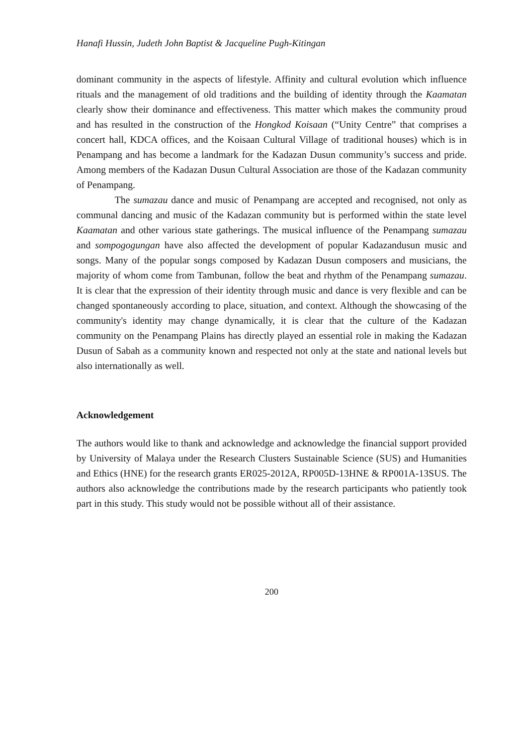Hanafi Hussin, Judeth John Baptist & Jacqueline Pugh-Kitingan
dominant community in the aspects of lifestyle. Affinity and cultural evolution which influence rituals and the management of old traditions and the building of identity through the Kaamatan clearly show their dominance and effectiveness. This matter which makes the community proud and has resulted in the construction of the Hongkod Koisaan (“Unity Centre” that comprises a concert hall, KDCA offices, and the Koisaan Cultural Village of traditional houses) which is in Penampang and has become a landmark for the Kadazan Dusun community’s success and pride. Among members of the Kadazan Dusun Cultural Association are those of the Kadazan community of Penampang.
The sumazau dance and music of Penampang are accepted and recognised, not only as communal dancing and music of the Kadazan community but is performed within the state level Kaamatan and other various state gatherings. The musical influence of the Penampang sumazau and sompogogungan have also affected the development of popular Kadazandusun music and songs. Many of the popular songs composed by Kadazan Dusun composers and musicians, the majority of whom come from Tambunan, follow the beat and rhythm of the Penampang sumazau. It is clear that the expression of their identity through music and dance is very flexible and can be changed spontaneously according to place, situation, and context. Although the showcasing of the community's identity may change dynamically, it is clear that the culture of the Kadazan community on the Penampang Plains has directly played an essential role in making the Kadazan Dusun of Sabah as a community known and respected not only at the state and national levels but also internationally as well.
Acknowledgement
The authors would like to thank and acknowledge and acknowledge the financial support provided by University of Malaya under the Research Clusters Sustainable Science (SUS) and Humanities and Ethics (HNE) for the research grants ER025-2012A, RP005D-13HNE & RP001A-13SUS. The authors also acknowledge the contributions made by the research participants who patiently took part in this study. This study would not be possible without all of their assistance.
200